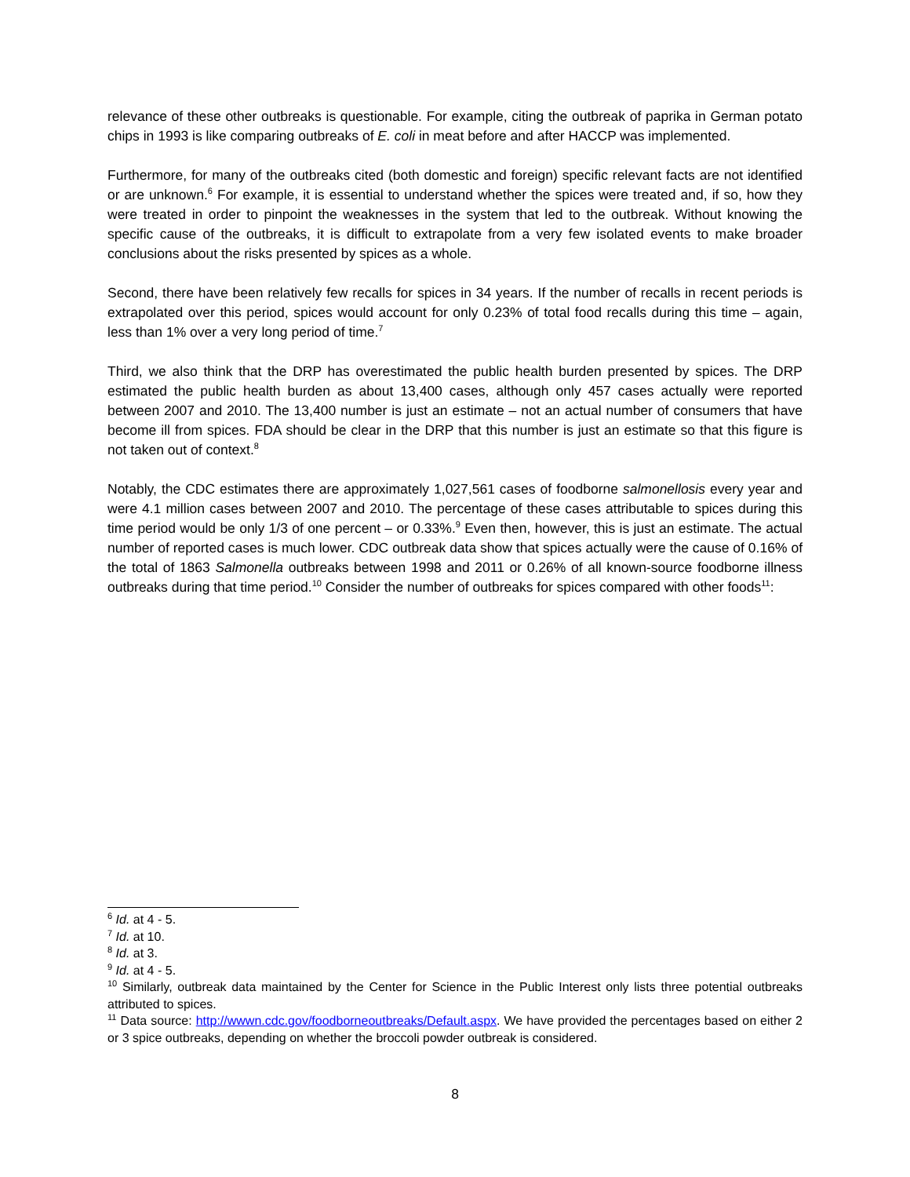relevance of these other outbreaks is questionable. For example, citing the outbreak of paprika in German potato chips in 1993 is like comparing outbreaks of E. coli in meat before and after HACCP was implemented.
Furthermore, for many of the outbreaks cited (both domestic and foreign) specific relevant facts are not identified or are unknown.<sup>6</sup> For example, it is essential to understand whether the spices were treated and, if so, how they were treated in order to pinpoint the weaknesses in the system that led to the outbreak. Without knowing the specific cause of the outbreaks, it is difficult to extrapolate from a very few isolated events to make broader conclusions about the risks presented by spices as a whole.
Second, there have been relatively few recalls for spices in 34 years. If the number of recalls in recent periods is extrapolated over this period, spices would account for only 0.23% of total food recalls during this time – again, less than 1% over a very long period of time.<sup>7</sup>
Third, we also think that the DRP has overestimated the public health burden presented by spices. The DRP estimated the public health burden as about 13,400 cases, although only 457 cases actually were reported between 2007 and 2010. The 13,400 number is just an estimate – not an actual number of consumers that have become ill from spices. FDA should be clear in the DRP that this number is just an estimate so that this figure is not taken out of context.<sup>8</sup>
Notably, the CDC estimates there are approximately 1,027,561 cases of foodborne salmonellosis every year and were 4.1 million cases between 2007 and 2010. The percentage of these cases attributable to spices during this time period would be only 1/3 of one percent – or 0.33%.<sup>9</sup> Even then, however, this is just an estimate. The actual number of reported cases is much lower. CDC outbreak data show that spices actually were the cause of 0.16% of the total of 1863 Salmonella outbreaks between 1998 and 2011 or 0.26% of all known-source foodborne illness outbreaks during that time period.<sup>10</sup> Consider the number of outbreaks for spices compared with other foods<sup>11</sup>:
<sup>6</sup> Id. at 4 - 5.
<sup>7</sup> Id. at 10.
<sup>8</sup> Id. at 3.
<sup>9</sup> Id. at 4 - 5.
<sup>10</sup> Similarly, outbreak data maintained by the Center for Science in the Public Interest only lists three potential outbreaks attributed to spices.
<sup>11</sup> Data source: http://wwwn.cdc.gov/foodborneoutbreaks/Default.aspx. We have provided the percentages based on either 2 or 3 spice outbreaks, depending on whether the broccoli powder outbreak is considered.
8